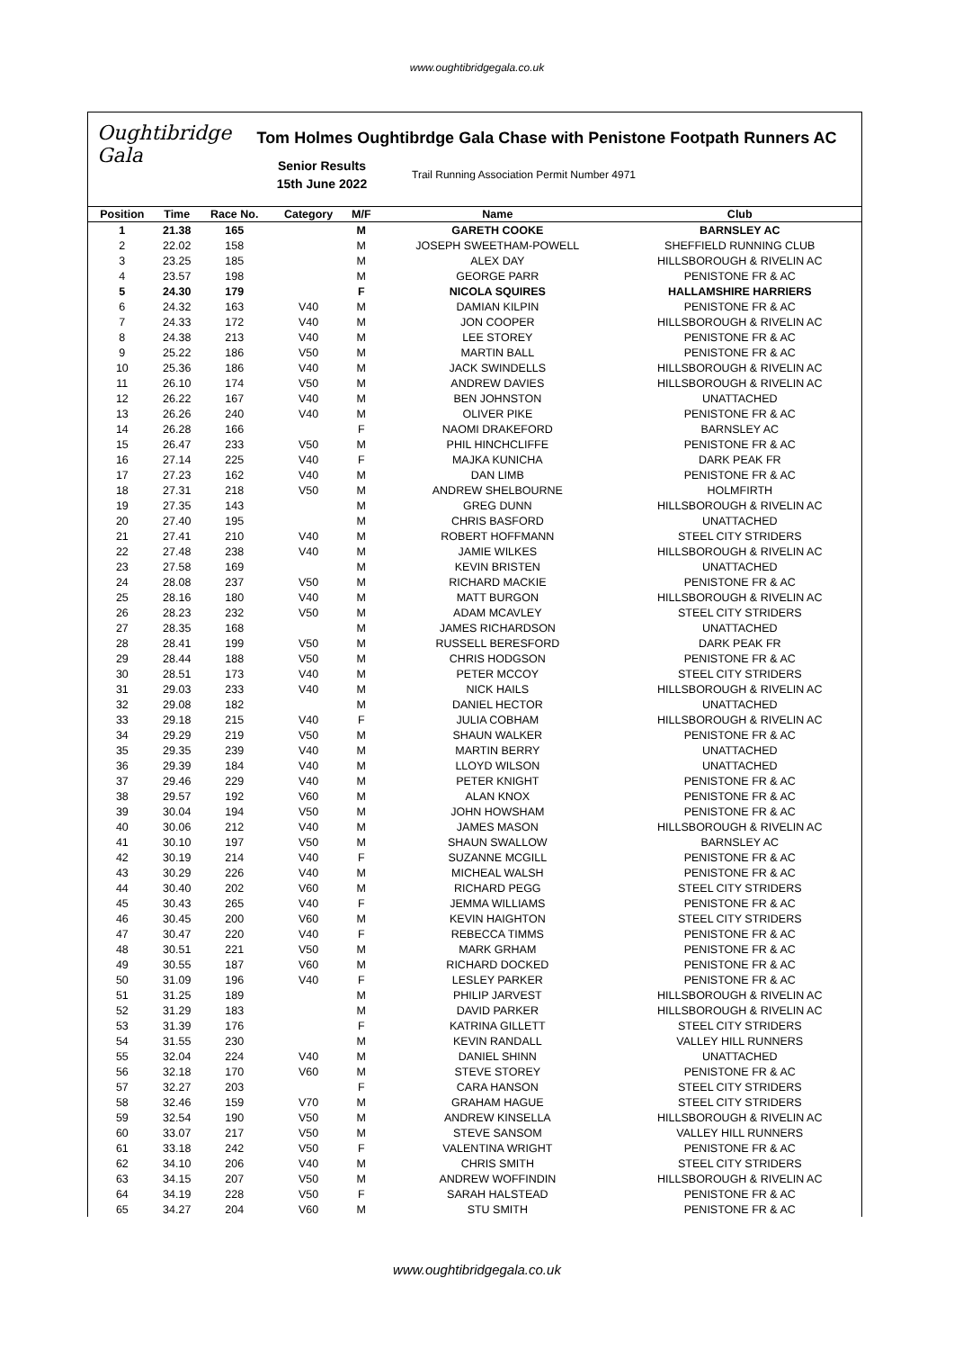www.oughtibridgegala.co.uk
Oughtibridge Gala
Tom Holmes Oughtibrdge Gala Chase with Penistone Footpath Runners AC
Senior Results
15th June 2022
Trail Running Association Permit Number 4971
| Position | Time | Race No. | Category | M/F | Name | Club |
| --- | --- | --- | --- | --- | --- | --- |
| 1 | 21.38 | 165 | | M | GARETH COOKE | BARNSLEY AC |
| 2 | 22.02 | 158 | | M | JOSEPH SWEETHAM-POWELL | SHEFFIELD RUNNING CLUB |
| 3 | 23.25 | 185 | | M | ALEX DAY | HILLSBOROUGH & RIVELIN AC |
| 4 | 23.57 | 198 | | M | GEORGE PARR | PENISTONE FR & AC |
| 5 | 24.30 | 179 | | F | NICOLA SQUIRES | HALLAMSHIRE HARRIERS |
| 6 | 24.32 | 163 | V40 | M | DAMIAN KILPIN | PENISTONE FR & AC |
| 7 | 24.33 | 172 | V40 | M | JON COOPER | HILLSBOROUGH & RIVELIN AC |
| 8 | 24.38 | 213 | V40 | M | LEE STOREY | PENISTONE FR & AC |
| 9 | 25.22 | 186 | V50 | M | MARTIN BALL | PENISTONE FR & AC |
| 10 | 25.36 | 186 | V40 | M | JACK SWINDELLS | HILLSBOROUGH & RIVELIN AC |
| 11 | 26.10 | 174 | V50 | M | ANDREW DAVIES | HILLSBOROUGH & RIVELIN AC |
| 12 | 26.22 | 167 | V40 | M | BEN JOHNSTON | UNATTACHED |
| 13 | 26.26 | 240 | V40 | M | OLIVER PIKE | PENISTONE FR & AC |
| 14 | 26.28 | 166 | | F | NAOMI DRAKEFORD | BARNSLEY AC |
| 15 | 26.47 | 233 | V50 | M | PHIL HINCHCLIFFE | PENISTONE FR & AC |
| 16 | 27.14 | 225 | V40 | F | MAJKA KUNICHA | DARK PEAK FR |
| 17 | 27.23 | 162 | V40 | M | DAN LIMB | PENISTONE FR & AC |
| 18 | 27.31 | 218 | V50 | M | ANDREW SHELBOURNE | HOLMFIRTH |
| 19 | 27.35 | 143 | | M | GREG DUNN | HILLSBOROUGH & RIVELIN AC |
| 20 | 27.40 | 195 | | M | CHRIS BASFORD | UNATTACHED |
| 21 | 27.41 | 210 | V40 | M | ROBERT HOFFMANN | STEEL CITY STRIDERS |
| 22 | 27.48 | 238 | V40 | M | JAMIE WILKES | HILLSBOROUGH & RIVELIN AC |
| 23 | 27.58 | 169 | | M | KEVIN BRISTEN | UNATTACHED |
| 24 | 28.08 | 237 | V50 | M | RICHARD MACKIE | PENISTONE FR & AC |
| 25 | 28.16 | 180 | V40 | M | MATT BURGON | HILLSBOROUGH & RIVELIN AC |
| 26 | 28.23 | 232 | V50 | M | ADAM MCAVLEY | STEEL CITY STRIDERS |
| 27 | 28.35 | 168 | | M | JAMES RICHARDSON | UNATTACHED |
| 28 | 28.41 | 199 | V50 | M | RUSSELL BERESFORD | DARK PEAK FR |
| 29 | 28.44 | 188 | V50 | M | CHRIS HODGSON | PENISTONE FR & AC |
| 30 | 28.51 | 173 | V40 | M | PETER MCCOY | STEEL CITY STRIDERS |
| 31 | 29.03 | 233 | V40 | M | NICK HAILS | HILLSBOROUGH & RIVELIN AC |
| 32 | 29.08 | 182 | | M | DANIEL HECTOR | UNATTACHED |
| 33 | 29.18 | 215 | V40 | F | JULIA COBHAM | HILLSBOROUGH & RIVELIN AC |
| 34 | 29.29 | 219 | V50 | M | SHAUN WALKER | PENISTONE FR & AC |
| 35 | 29.35 | 239 | V40 | M | MARTIN BERRY | UNATTACHED |
| 36 | 29.39 | 184 | V40 | M | LLOYD WILSON | UNATTACHED |
| 37 | 29.46 | 229 | V40 | M | PETER KNIGHT | PENISTONE FR & AC |
| 38 | 29.57 | 192 | V60 | M | ALAN KNOX | PENISTONE FR & AC |
| 39 | 30.04 | 194 | V50 | M | JOHN HOWSHAM | PENISTONE FR & AC |
| 40 | 30.06 | 212 | V40 | M | JAMES MASON | HILLSBOROUGH & RIVELIN AC |
| 41 | 30.10 | 197 | V50 | M | SHAUN SWALLOW | BARNSLEY AC |
| 42 | 30.19 | 214 | V40 | F | SUZANNE MCGILL | PENISTONE FR & AC |
| 43 | 30.29 | 226 | V40 | M | MICHEAL WALSH | PENISTONE FR & AC |
| 44 | 30.40 | 202 | V60 | M | RICHARD PEGG | STEEL CITY STRIDERS |
| 45 | 30.43 | 265 | V40 | F | JEMMA WILLIAMS | PENISTONE FR & AC |
| 46 | 30.45 | 200 | V60 | M | KEVIN HAIGHTON | STEEL CITY STRIDERS |
| 47 | 30.47 | 220 | V40 | F | REBECCA TIMMS | PENISTONE FR & AC |
| 48 | 30.51 | 221 | V50 | M | MARK GRHAM | PENISTONE FR & AC |
| 49 | 30.55 | 187 | V60 | M | RICHARD DOCKED | PENISTONE FR & AC |
| 50 | 31.09 | 196 | V40 | F | LESLEY PARKER | PENISTONE FR & AC |
| 51 | 31.25 | 189 | | M | PHILIP JARVEST | HILLSBOROUGH & RIVELIN AC |
| 52 | 31.29 | 183 | | M | DAVID PARKER | HILLSBOROUGH & RIVELIN AC |
| 53 | 31.39 | 176 | | F | KATRINA GILLETT | STEEL CITY STRIDERS |
| 54 | 31.55 | 230 | | M | KEVIN RANDALL | VALLEY HILL RUNNERS |
| 55 | 32.04 | 224 | V40 | M | DANIEL SHINN | UNATTACHED |
| 56 | 32.18 | 170 | V60 | M | STEVE STOREY | PENISTONE FR & AC |
| 57 | 32.27 | 203 | | F | CARA HANSON | STEEL CITY STRIDERS |
| 58 | 32.46 | 159 | V70 | M | GRAHAM HAGUE | STEEL CITY STRIDERS |
| 59 | 32.54 | 190 | V50 | M | ANDREW KINSELLA | HILLSBOROUGH & RIVELIN AC |
| 60 | 33.07 | 217 | V50 | M | STEVE SANSOM | VALLEY HILL RUNNERS |
| 61 | 33.18 | 242 | V50 | F | VALENTINA WRIGHT | PENISTONE FR & AC |
| 62 | 34.10 | 206 | V40 | M | CHRIS SMITH | STEEL CITY STRIDERS |
| 63 | 34.15 | 207 | V50 | M | ANDREW WOFFINDIN | HILLSBOROUGH & RIVELIN AC |
| 64 | 34.19 | 228 | V50 | F | SARAH HALSTEAD | PENISTONE FR & AC |
| 65 | 34.27 | 204 | V60 | M | STU SMITH | PENISTONE FR & AC |
www.oughtibridgegala.co.uk